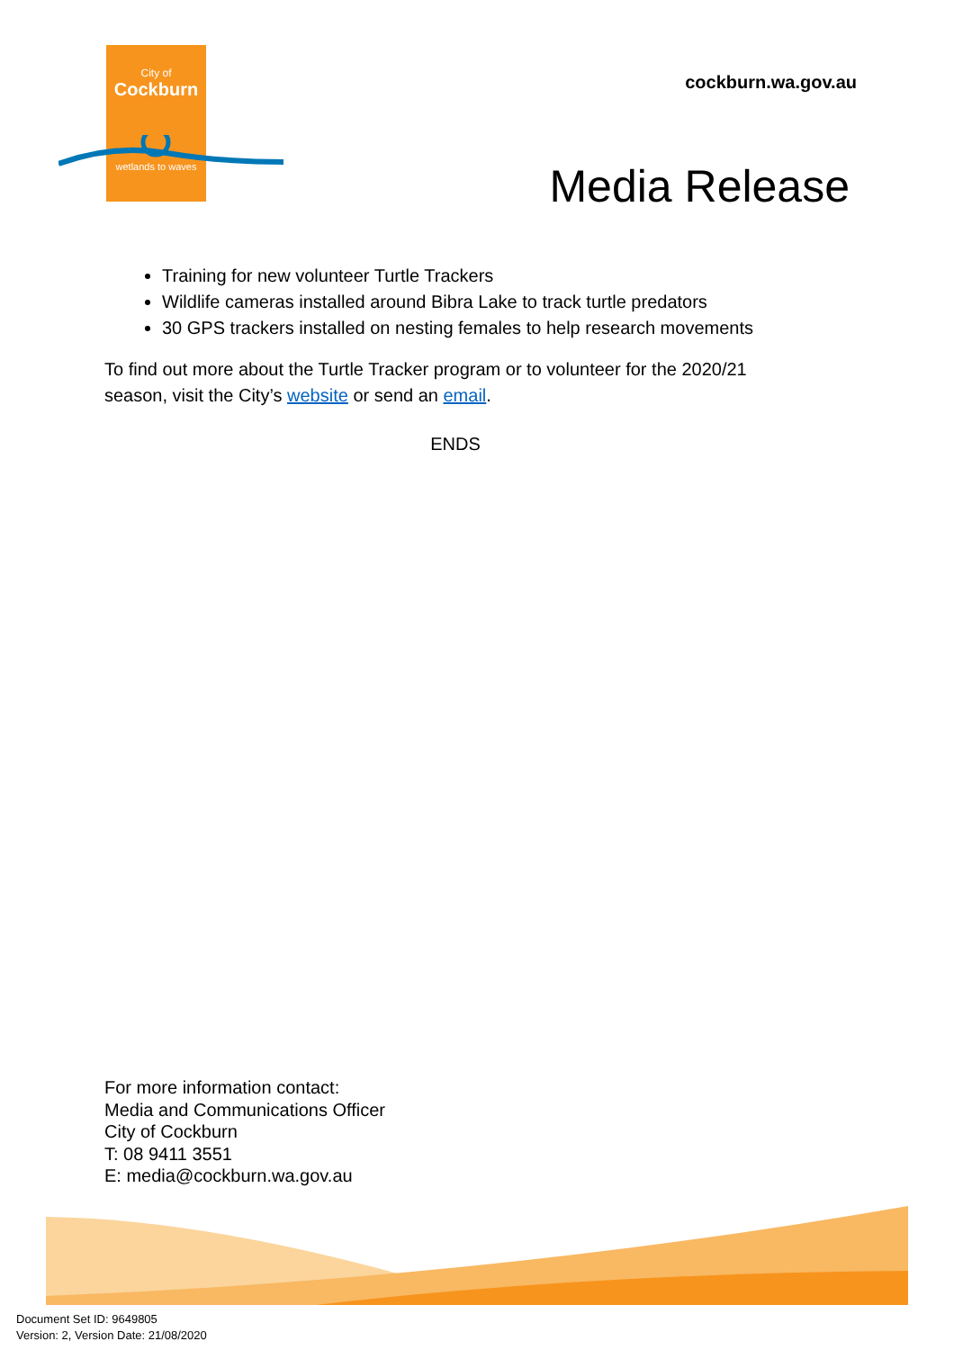City of
Cockburn
wetlands to waves
cockburn.wa.gov.au
Media Release
Training for new volunteer Turtle Trackers
Wildlife cameras installed around Bibra Lake to track turtle predators
30 GPS trackers installed on nesting females to help research movements
To find out more about the Turtle Tracker program or to volunteer for the 2020/21 season, visit the City’s website or send an email.
ENDS
For more information contact:
Media and Communications Officer
City of Cockburn
T: 08 9411 3551
E: media@cockburn.wa.gov.au
Document Set ID: 9649805
Version: 2, Version Date: 21/08/2020